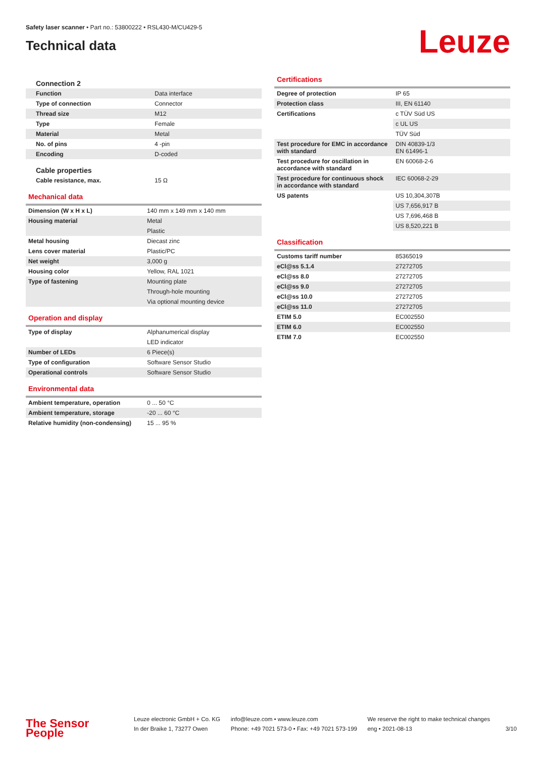Safety laser scanner • Part no.: 53800222 • RSL430-M/CU429-5
Technical data
Leuze
Connection 2
| Function | Data interface |
| Type of connection | Connector |
| Thread size | M12 |
| Type | Female |
| Material | Metal |
| No. of pins | 4 -pin |
| Encoding | D-coded |
Cable properties
| Cable resistance, max. | 15 Ω |
Mechanical data
| Dimension (W x H x L) | 140 mm x 149 mm x 140 mm |
| Housing material | Metal |
| | Plastic |
| Metal housing | Diecast zinc |
| Lens cover material | Plastic/PC |
| Net weight | 3,000 g |
| Housing color | Yellow, RAL 1021 |
| Type of fastening | Mounting plate |
| | Through-hole mounting |
| | Via optional mounting device |
Operation and display
| Type of display | Alphanumerical display |
| | LED indicator |
| Number of LEDs | 6 Piece(s) |
| Type of configuration | Software Sensor Studio |
| Operational controls | Software Sensor Studio |
Environmental data
| Ambient temperature, operation | 0 ... 50 °C |
| Ambient temperature, storage | -20 ... 60 °C |
| Relative humidity (non-condensing) | 15 ... 95 % |
Certifications
| Degree of protection | IP 65 |
| Protection class | III, EN 61140 |
| Certifications | c TÜV Süd US |
| | c UL US |
| | TÜV Süd |
| Test procedure for EMC in accordance with standard | DIN 40839-1/3 EN 61496-1 |
| Test procedure for oscillation in accordance with standard | EN 60068-2-6 |
| Test procedure for continuous shock in accordance with standard | IEC 60068-2-29 |
| US patents | US 10,304,307B |
| | US 7,656,917 B |
| | US 7,696,468 B |
| | US 8,520,221 B |
Classification
| Customs tariff number | 85365019 |
| eCl@ss 5.1.4 | 27272705 |
| eCl@ss 8.0 | 27272705 |
| eCl@ss 9.0 | 27272705 |
| eCl@ss 10.0 | 27272705 |
| eCl@ss 11.0 | 27272705 |
| ETIM 5.0 | EC002550 |
| ETIM 6.0 | EC002550 |
| ETIM 7.0 | EC002550 |
The Sensor People
Leuze electronic GmbH + Co. KG
In der Braike 1, 73277 Owen
info@leuze.com • www.leuze.com
Phone: +49 7021 573-0 • Fax: +49 7021 573-199
We reserve the right to make technical changes
eng • 2021-08-13
3/10